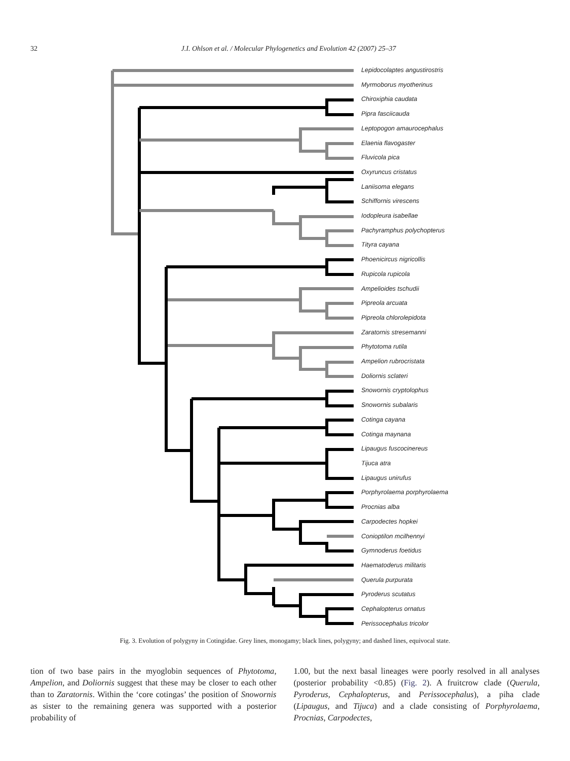32 J.I. Ohlson et al. / Molecular Phylogenetics and Evolution 42 (2007) 25–37
Lepidocolaptes angustirostris
Myrmoborus myotherinus
Chiroxiphia caudata
Pipra fasciicauda
Leptopogon amaurocephalus
Elaenia flavogaster
Fluvicola pica
Oxyruncus cristatus
Laniisoma elegans
Schiffornis virescens
Iodopleura isabellae
Pachyramphus polychopterus
Tityra cayana
Phoenicircus nigricollis
Rupicola rupicola
Ampelioides tschudii
Pipreola arcuata
Pipreola chlorolepidota
Zaratornis stresemanni
Phytotoma rutila
Ampelion rubrocristata
Doliornis sclateri
Snowornis cryptolophus
Snowornis subalaris
Cotinga cayana
Cotinga maynana
Lipaugus fuscocinereus
Tijuca atra
Lipaugus unirufus
Porphyrolaema porphyrolaema
Procnias alba
Carpodectes hopkei
Conioptilon mcilhennyi
Gymnoderus foetidus
Haematoderus militaris
Querula purpurata
Pyroderus scutatus
Cephalopterus ornatus
Perissocephalus tricolor
Fig. 3. Evolution of polygyny in Cotingidae. Grey lines, monogamy; black lines, polygyny; and dashed lines, equivocal state.
tion of two base pairs in the myoglobin sequences of Phytotoma, Ampelion, and Doliornis suggest that these may be closer to each other than to Zaratornis. Within the ‘core cotingas’ the position of Snowornis as sister to the remaining genera was supported with a posterior probability of
1.00, but the next basal lineages were poorly resolved in all analyses (posterior probability <0.85) (Fig. 2). A fruitcrow clade (Querula, Pyroderus, Cephalopterus, and Perissocephalus), a piha clade (Lipaugus, and Tijuca) and a clade consisting of Porphyrolaema, Procnias, Carpodectes,